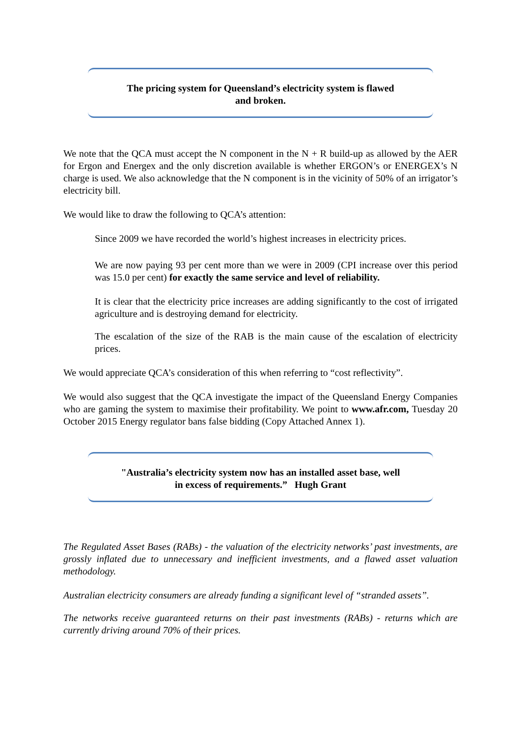The pricing system for Queensland’s electricity system is flawed
and broken.
We note that the QCA must accept the N component in the N + R build-up as allowed by the AER for Ergon and Energex and the only discretion available is whether ERGON’s or ENERGEX’s N charge is used. We also acknowledge that the N component is in the vicinity of 50% of an irrigator’s electricity bill.
We would like to draw the following to QCA’s attention:
Since 2009 we have recorded the world’s highest increases in electricity prices.
We are now paying 93 per cent more than we were in 2009 (CPI increase over this period was 15.0 per cent) for exactly the same service and level of reliability.
It is clear that the electricity price increases are adding significantly to the cost of irrigated agriculture and is destroying demand for electricity.
The escalation of the size of the RAB is the main cause of the escalation of electricity prices.
We would appreciate QCA’s consideration of this when referring to “cost reflectivity”.
We would also suggest that the QCA investigate the impact of the Queensland Energy Companies who are gaming the system to maximise their profitability. We point to www.afr.com, Tuesday 20 October 2015 Energy regulator bans false bidding (Copy Attached Annex 1).
"Australia’s electricity system now has an installed asset base, well
in excess of requirements.” Hugh Grant
The Regulated Asset Bases (RABs) - the valuation of the electricity networks’ past investments, are grossly inflated due to unnecessary and inefficient investments, and a flawed asset valuation methodology.
Australian electricity consumers are already funding a significant level of “stranded assets”.
The networks receive guaranteed returns on their past investments (RABs) - returns which are currently driving around 70% of their prices.